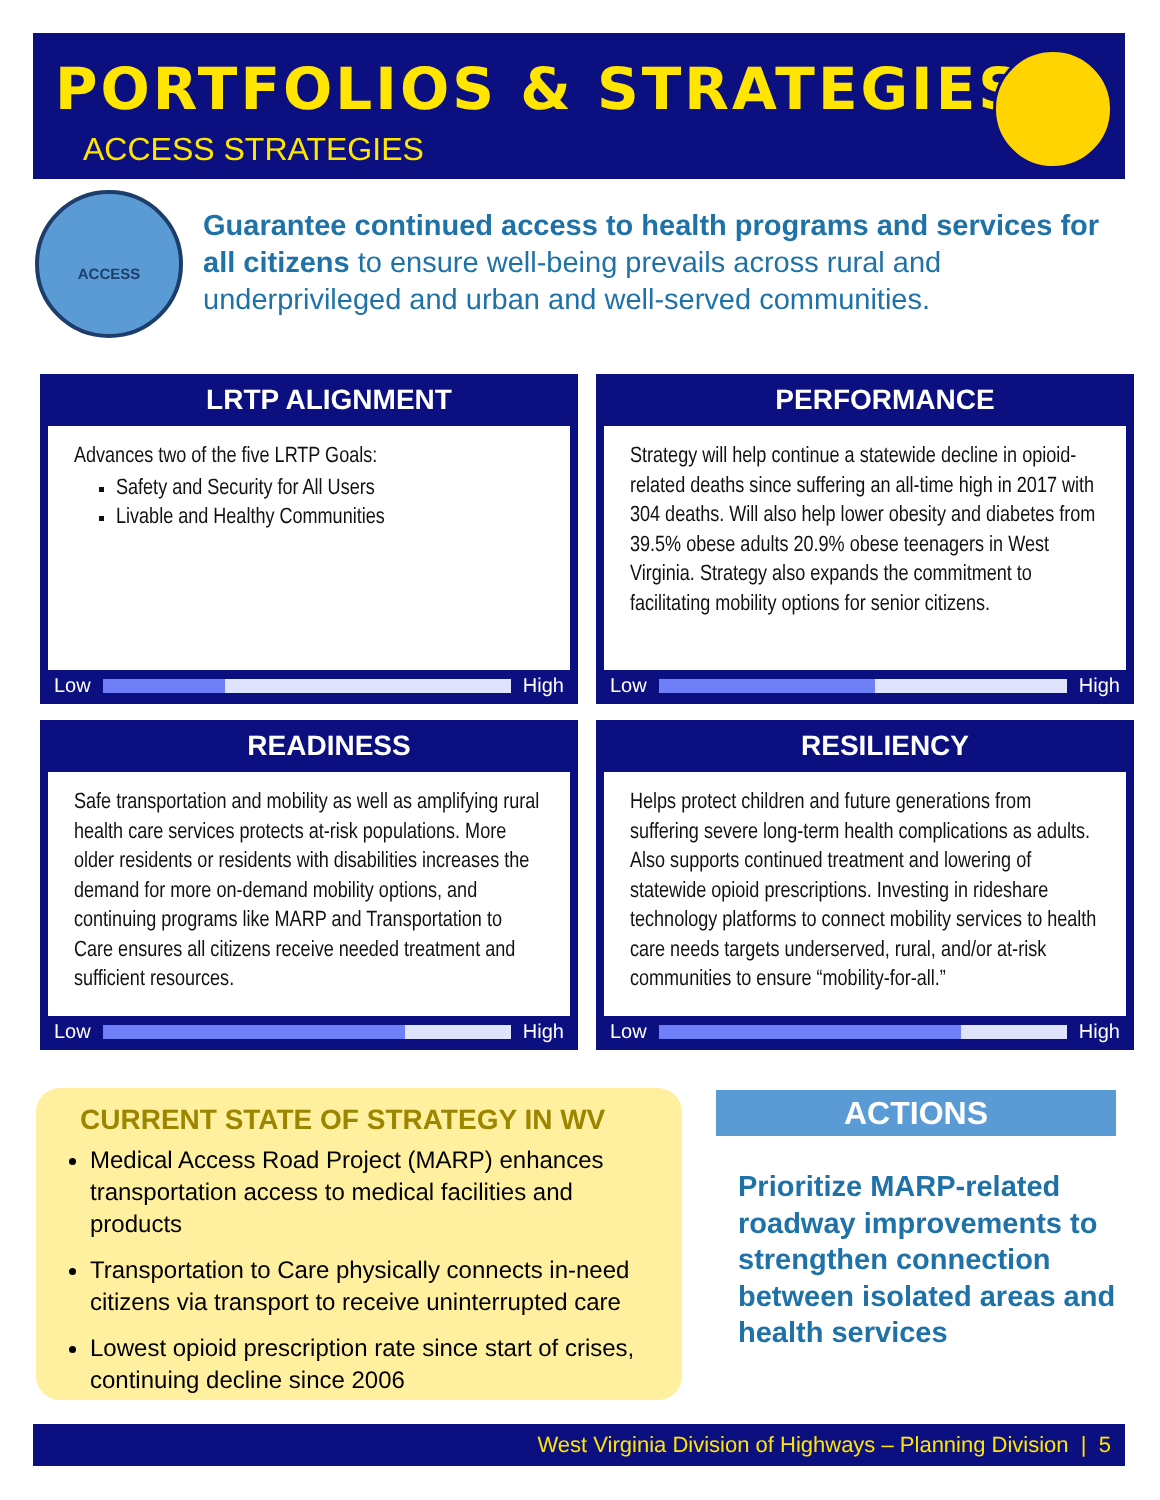PORTFOLIOS & STRATEGIES
ACCESS STRATEGIES
ACCESS
Guarantee continued access to health programs and services for all citizens to ensure well-being prevails across rural and underprivileged and urban and well-served communities.
LRTP ALIGNMENT
Advances two of the five LRTP Goals:
Safety and Security for All Users
Livable and Healthy Communities
Low
High
PERFORMANCE
Strategy will help continue a statewide decline in opioid-related deaths since suffering an all-time high in 2017 with 304 deaths. Will also help lower obesity and diabetes from 39.5% obese adults 20.9% obese teenagers in West Virginia. Strategy also expands the commitment to facilitating mobility options for senior citizens.
Low
High
READINESS
Safe transportation and mobility as well as amplifying rural health care services protects at-risk populations. More older residents or residents with disabilities increases the demand for more on-demand mobility options, and continuing programs like MARP and Transportation to Care ensures all citizens receive needed treatment and sufficient resources.
Low
High
RESILIENCY
Helps protect children and future generations from suffering severe long-term health complications as adults. Also supports continued treatment and lowering of statewide opioid prescriptions. Investing in rideshare technology platforms to connect mobility services to health care needs targets underserved, rural, and/or at-risk communities to ensure “mobility-for-all.”
Low
High
CURRENT STATE OF STRATEGY IN WV
Medical Access Road Project (MARP) enhances transportation access to medical facilities and products
Transportation to Care physically connects in-need citizens via transport to receive uninterrupted care
Lowest opioid prescription rate since start of crises, continuing decline since 2006
ACTIONS
Prioritize MARP-related roadway improvements to strengthen connection between isolated areas and health services
West Virginia Division of Highways – Planning Division | 5